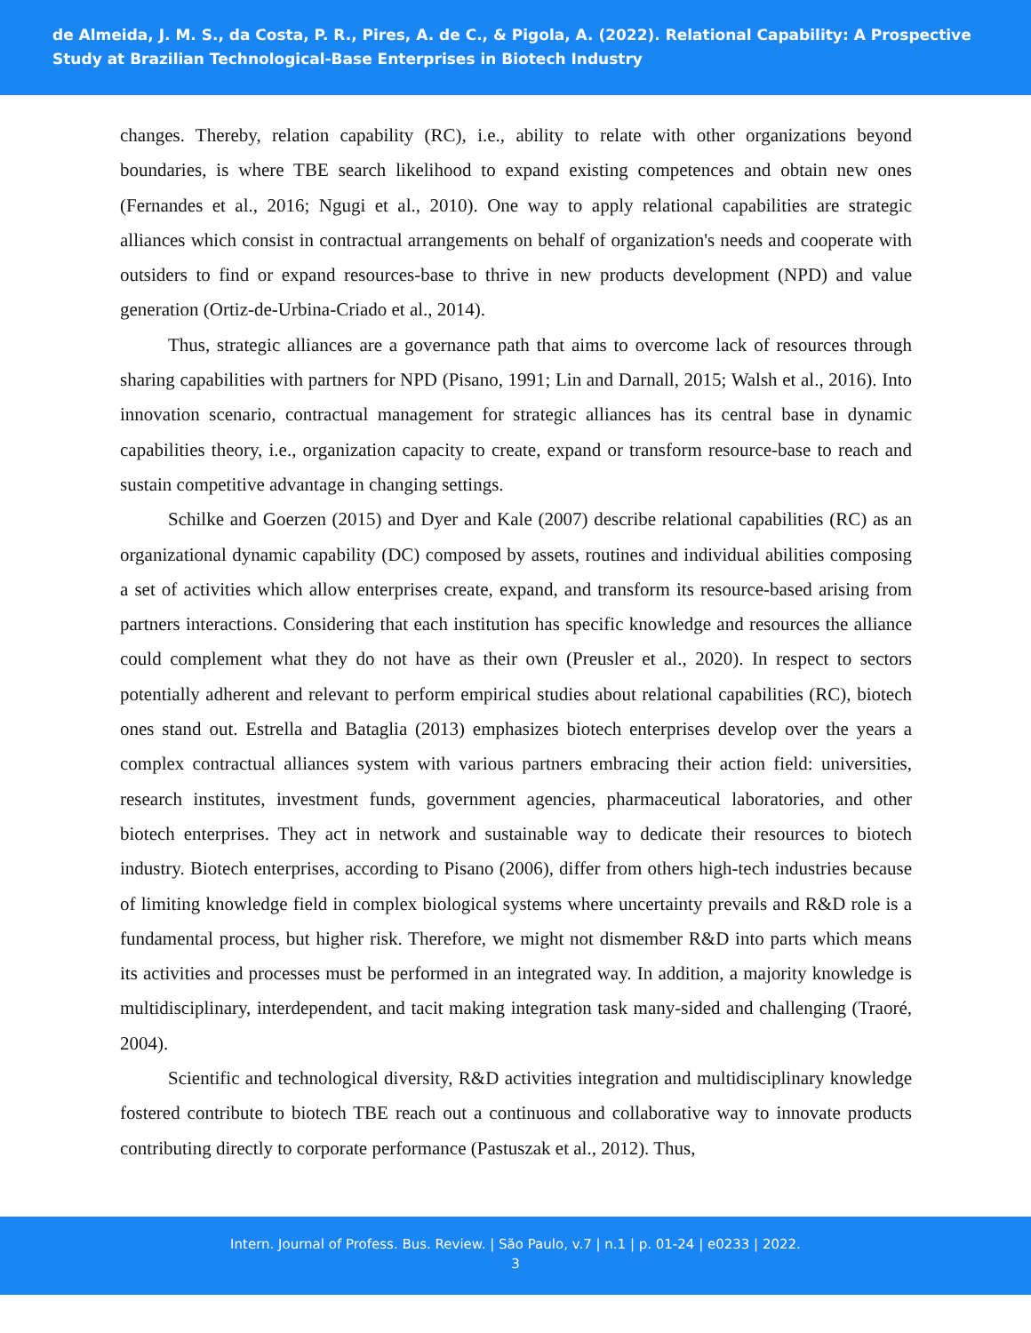de Almeida, J. M. S., da Costa, P. R., Pires, A. de C., & Pigola, A. (2022). Relational Capability: A Prospective Study at Brazilian Technological-Base Enterprises in Biotech Industry
changes. Thereby, relation capability (RC), i.e., ability to relate with other organizations beyond boundaries, is where TBE search likelihood to expand existing competences and obtain new ones (Fernandes et al., 2016; Ngugi et al., 2010). One way to apply relational capabilities are strategic alliances which consist in contractual arrangements on behalf of organization's needs and cooperate with outsiders to find or expand resources-base to thrive in new products development (NPD) and value generation (Ortiz-de-Urbina-Criado et al., 2014).
Thus, strategic alliances are a governance path that aims to overcome lack of resources through sharing capabilities with partners for NPD (Pisano, 1991; Lin and Darnall, 2015; Walsh et al., 2016). Into innovation scenario, contractual management for strategic alliances has its central base in dynamic capabilities theory, i.e., organization capacity to create, expand or transform resource-base to reach and sustain competitive advantage in changing settings.
Schilke and Goerzen (2015) and Dyer and Kale (2007) describe relational capabilities (RC) as an organizational dynamic capability (DC) composed by assets, routines and individual abilities composing a set of activities which allow enterprises create, expand, and transform its resource-based arising from partners interactions. Considering that each institution has specific knowledge and resources the alliance could complement what they do not have as their own (Preusler et al., 2020). In respect to sectors potentially adherent and relevant to perform empirical studies about relational capabilities (RC), biotech ones stand out. Estrella and Bataglia (2013) emphasizes biotech enterprises develop over the years a complex contractual alliances system with various partners embracing their action field: universities, research institutes, investment funds, government agencies, pharmaceutical laboratories, and other biotech enterprises. They act in network and sustainable way to dedicate their resources to biotech industry. Biotech enterprises, according to Pisano (2006), differ from others high-tech industries because of limiting knowledge field in complex biological systems where uncertainty prevails and R&D role is a fundamental process, but higher risk. Therefore, we might not dismember R&D into parts which means its activities and processes must be performed in an integrated way. In addition, a majority knowledge is multidisciplinary, interdependent, and tacit making integration task many-sided and challenging (Traoré, 2004).
Scientific and technological diversity, R&D activities integration and multidisciplinary knowledge fostered contribute to biotech TBE reach out a continuous and collaborative way to innovate products contributing directly to corporate performance (Pastuszak et al., 2012). Thus,
Intern. Journal of Profess. Bus. Review. | São Paulo, v.7 | n.1 | p. 01-24 | e0233 | 2022.
3